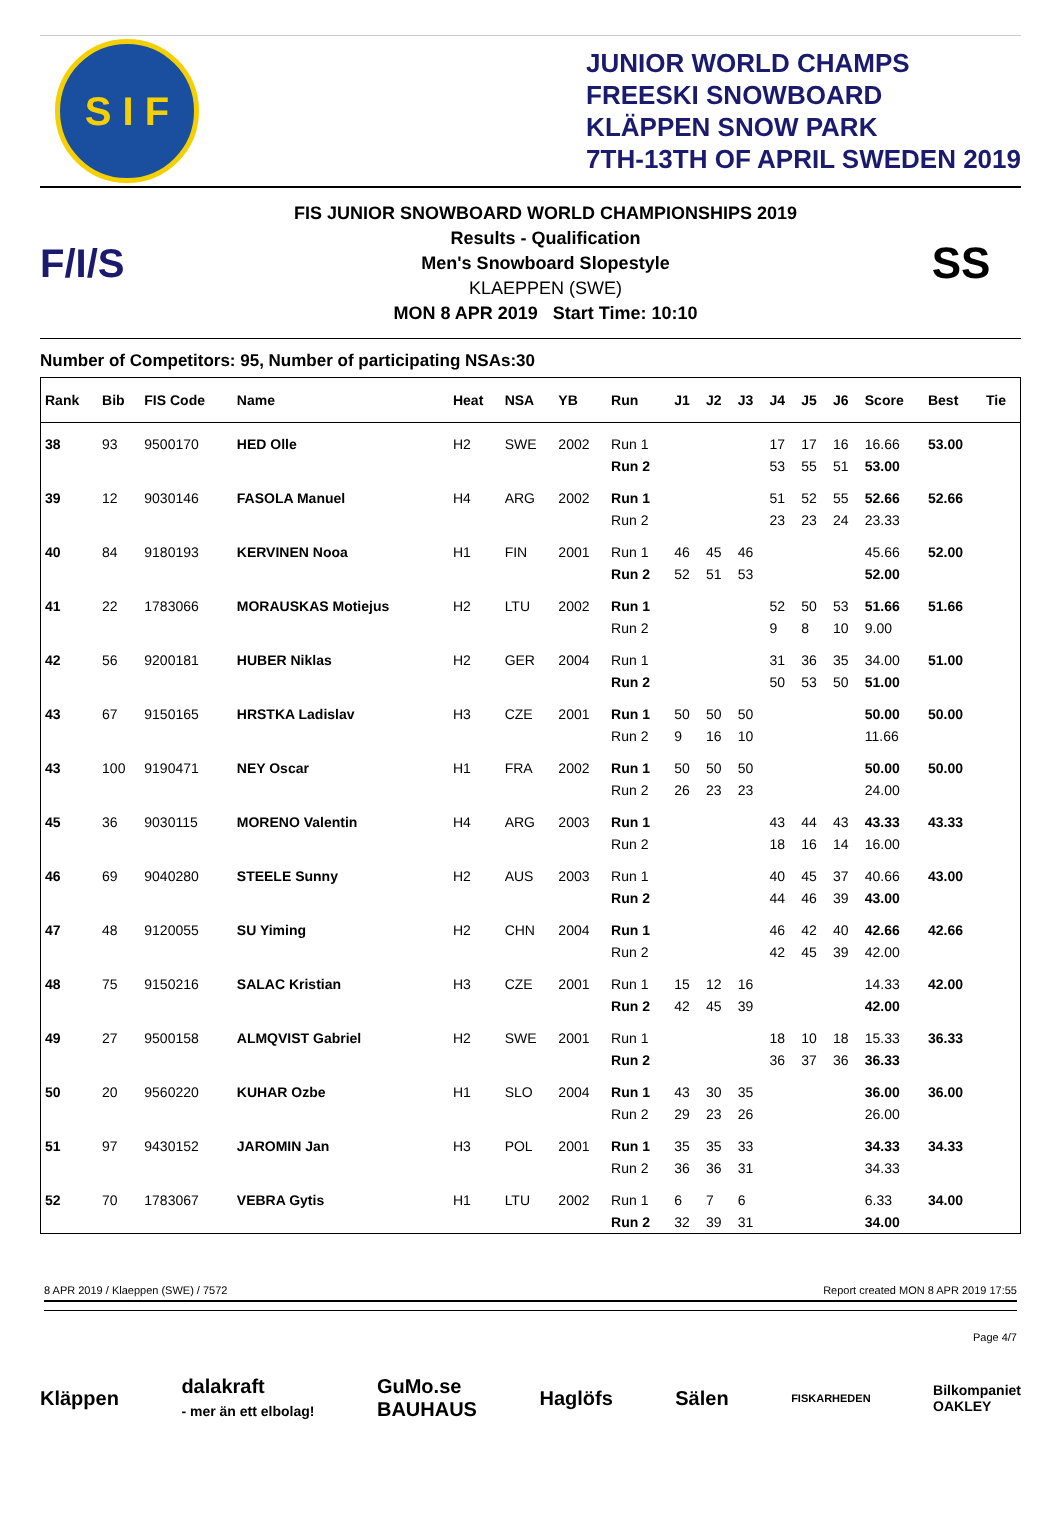S I F
JUNIOR WORLD CHAMPS
FREESKI SNOWBOARD
KLÄPPEN SNOW PARK
7TH-13TH OF APRIL SWEDEN 2019
F/I/S
FIS JUNIOR SNOWBOARD WORLD CHAMPIONSHIPS 2019
Results - Qualification
Men's Snowboard Slopestyle
KLAEPPEN (SWE)
MON 8 APR 2019 Start Time: 10:10
SS
Number of Competitors: 95, Number of participating NSAs:30
| Rank | Bib | FIS Code | Name | Heat | NSA | YB | Run | J1 | J2 | J3 | J4 | J5 | J6 | Score | Best | Tie |
| --- | --- | --- | --- | --- | --- | --- | --- | --- | --- | --- | --- | --- | --- | --- | --- | --- |
| 38 | 93 | 9500170 | HED Olle | H2 | SWE | 2002 | Run 1 | | | | 17 | 17 | 16 | 16.66 | 53.00 | |
| | | | | | | | Run 2 | | | | 53 | 55 | 51 | 53.00 | | |
| 39 | 12 | 9030146 | FASOLA Manuel | H4 | ARG | 2002 | Run 1 | | | | 51 | 52 | 55 | 52.66 | 52.66 | |
| | | | | | | | Run 2 | | | | 23 | 23 | 24 | 23.33 | | |
| 40 | 84 | 9180193 | KERVINEN Nooa | H1 | FIN | 2001 | Run 1 | 46 | 45 | 46 | | | | 45.66 | 52.00 | |
| | | | | | | | Run 2 | 52 | 51 | 53 | | | | 52.00 | | |
| 41 | 22 | 1783066 | MORAUSKAS Motiejus | H2 | LTU | 2002 | Run 1 | | | | 52 | 50 | 53 | 51.66 | 51.66 | |
| | | | | | | | Run 2 | | | | 9 | 8 | 10 | 9.00 | | |
| 42 | 56 | 9200181 | HUBER Niklas | H2 | GER | 2004 | Run 1 | | | | 31 | 36 | 35 | 34.00 | 51.00 | |
| | | | | | | | Run 2 | | | | 50 | 53 | 50 | 51.00 | | |
| 43 | 67 | 9150165 | HRSTKA Ladislav | H3 | CZE | 2001 | Run 1 | 50 | 50 | 50 | | | | 50.00 | 50.00 | |
| | | | | | | | Run 2 | 9 | 16 | 10 | | | | 11.66 | | |
| 43 | 100 | 9190471 | NEY Oscar | H1 | FRA | 2002 | Run 1 | 50 | 50 | 50 | | | | 50.00 | 50.00 | |
| | | | | | | | Run 2 | 26 | 23 | 23 | | | | 24.00 | | |
| 45 | 36 | 9030115 | MORENO Valentin | H4 | ARG | 2003 | Run 1 | | | | 43 | 44 | 43 | 43.33 | 43.33 | |
| | | | | | | | Run 2 | | | | 18 | 16 | 14 | 16.00 | | |
| 46 | 69 | 9040280 | STEELE Sunny | H2 | AUS | 2003 | Run 1 | | | | 40 | 45 | 37 | 40.66 | 43.00 | |
| | | | | | | | Run 2 | | | | 44 | 46 | 39 | 43.00 | | |
| 47 | 48 | 9120055 | SU Yiming | H2 | CHN | 2004 | Run 1 | | | | 46 | 42 | 40 | 42.66 | 42.66 | |
| | | | | | | | Run 2 | | | | 42 | 45 | 39 | 42.00 | | |
| 48 | 75 | 9150216 | SALAC Kristian | H3 | CZE | 2001 | Run 1 | 15 | 12 | 16 | | | | 14.33 | 42.00 | |
| | | | | | | | Run 2 | 42 | 45 | 39 | | | | 42.00 | | |
| 49 | 27 | 9500158 | ALMQVIST Gabriel | H2 | SWE | 2001 | Run 1 | | | | 18 | 10 | 18 | 15.33 | 36.33 | |
| | | | | | | | Run 2 | | | | 36 | 37 | 36 | 36.33 | | |
| 50 | 20 | 9560220 | KUHAR Ozbe | H1 | SLO | 2004 | Run 1 | 43 | 30 | 35 | | | | 36.00 | 36.00 | |
| | | | | | | | Run 2 | 29 | 23 | 26 | | | | 26.00 | | |
| 51 | 97 | 9430152 | JAROMIN Jan | H3 | POL | 2001 | Run 1 | 35 | 35 | 33 | | | | 34.33 | 34.33 | |
| | | | | | | | Run 2 | 36 | 36 | 31 | | | | 34.33 | | |
| 52 | 70 | 1783067 | VEBRA Gytis | H1 | LTU | 2002 | Run 1 | 6 | 7 | 6 | | | | 6.33 | 34.00 | |
| | | | | | | | Run 2 | 32 | 39 | 31 | | | | 34.00 | | |
8 APR 2019 / Klaeppen (SWE) / 7572 Report created MON 8 APR 2019 17:55
Page 4/7
Kläppen dalakraft
- mer än ett elbolag! GuMo.se
BAUHAUS Haglöfs Sälen FISKARHEDEN Bilkompaniet
OAKLEY